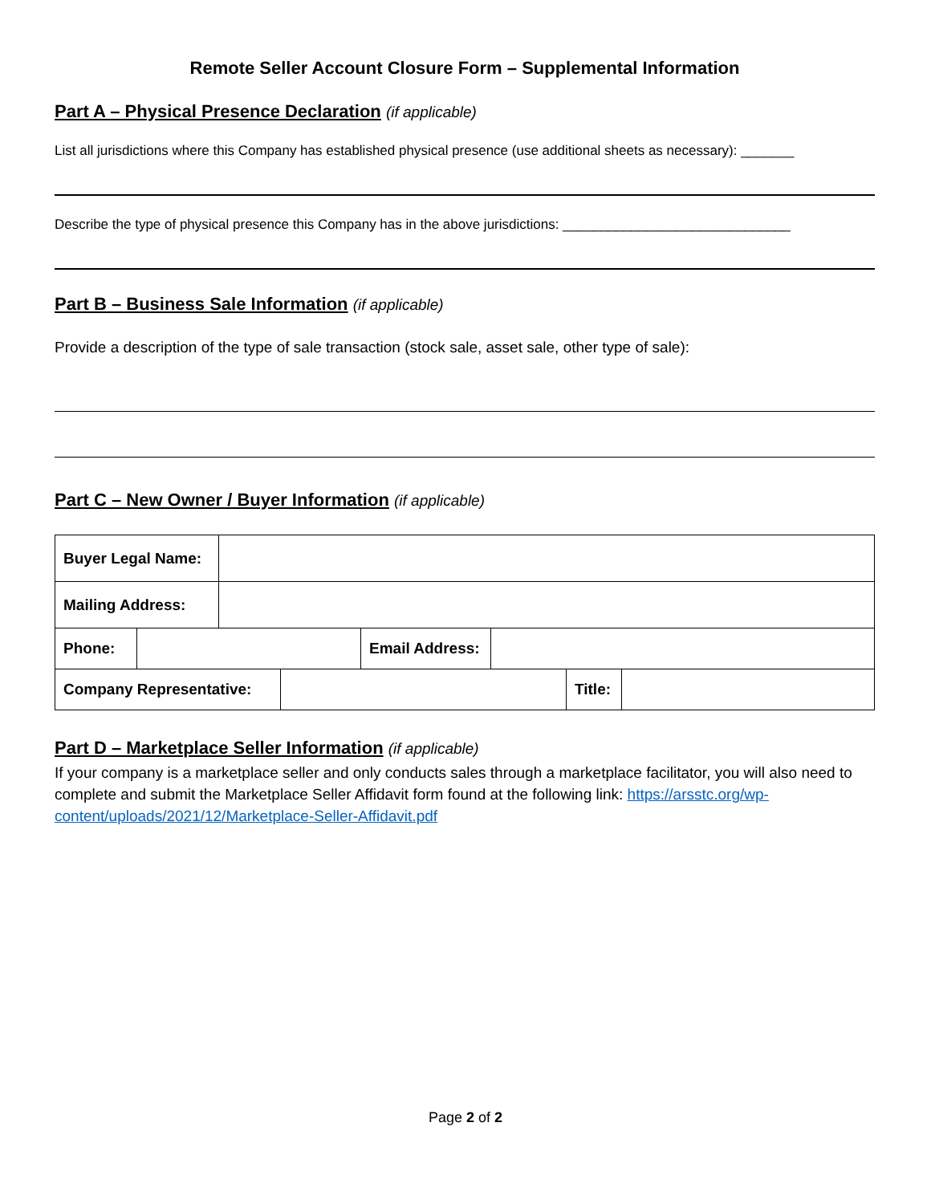Remote Seller Account Closure Form – Supplemental Information
Part A – Physical Presence Declaration (if applicable)
List all jurisdictions where this Company has established physical presence (use additional sheets as necessary): _______
Describe the type of physical presence this Company has in the above jurisdictions: ______________________________
Part B – Business Sale Information (if applicable)
Provide a description of the type of sale transaction (stock sale, asset sale, other type of sale):
Part C – New Owner / Buyer Information (if applicable)
| Buyer Legal Name: | |
| Mailing Address: | |
| Phone: | | Email Address: | |
| Company Representative: | | Title: | |
Part D – Marketplace Seller Information (if applicable)
If your company is a marketplace seller and only conducts sales through a marketplace facilitator, you will also need to complete and submit the Marketplace Seller Affidavit form found at the following link: https://arsstc.org/wp-content/uploads/2021/12/Marketplace-Seller-Affidavit.pdf
Page 2 of 2